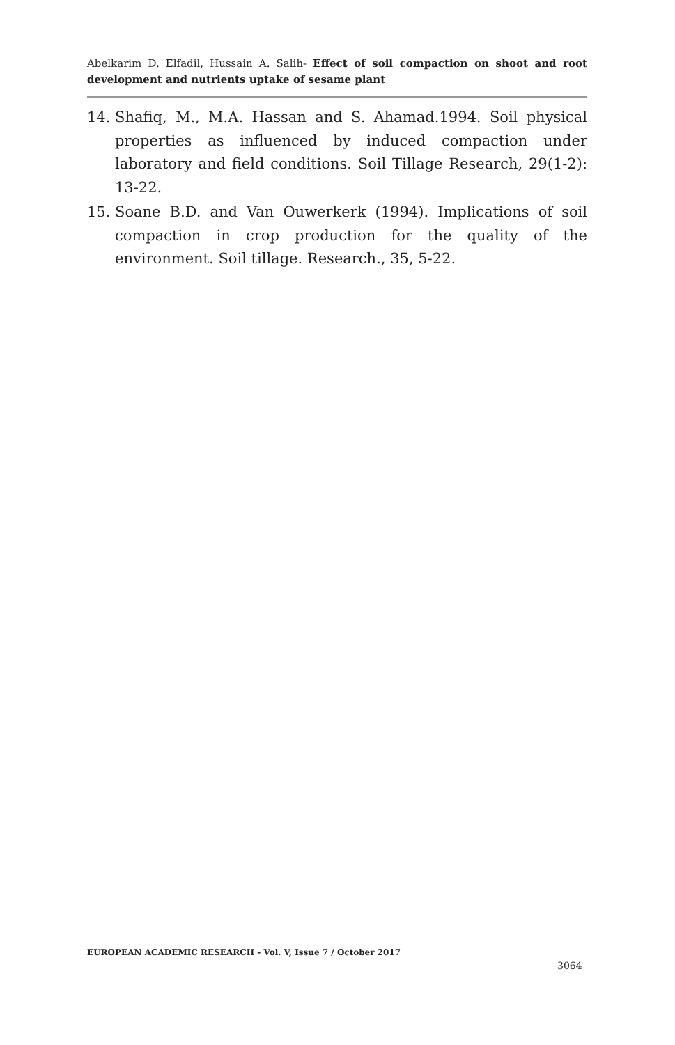Abelkarim D. Elfadil, Hussain A. Salih- Effect of soil compaction on shoot and root development and nutrients uptake of sesame plant
14. Shafiq, M., M.A. Hassan and S. Ahamad.1994. Soil physical properties as influenced by induced compaction under laboratory and field conditions. Soil Tillage Research, 29(1-2): 13-22.
15. Soane B.D. and Van Ouwerkerk (1994). Implications of soil compaction in crop production for the quality of the environment. Soil tillage. Research., 35, 5-22.
EUROPEAN ACADEMIC RESEARCH - Vol. V, Issue 7 / October 2017
3064